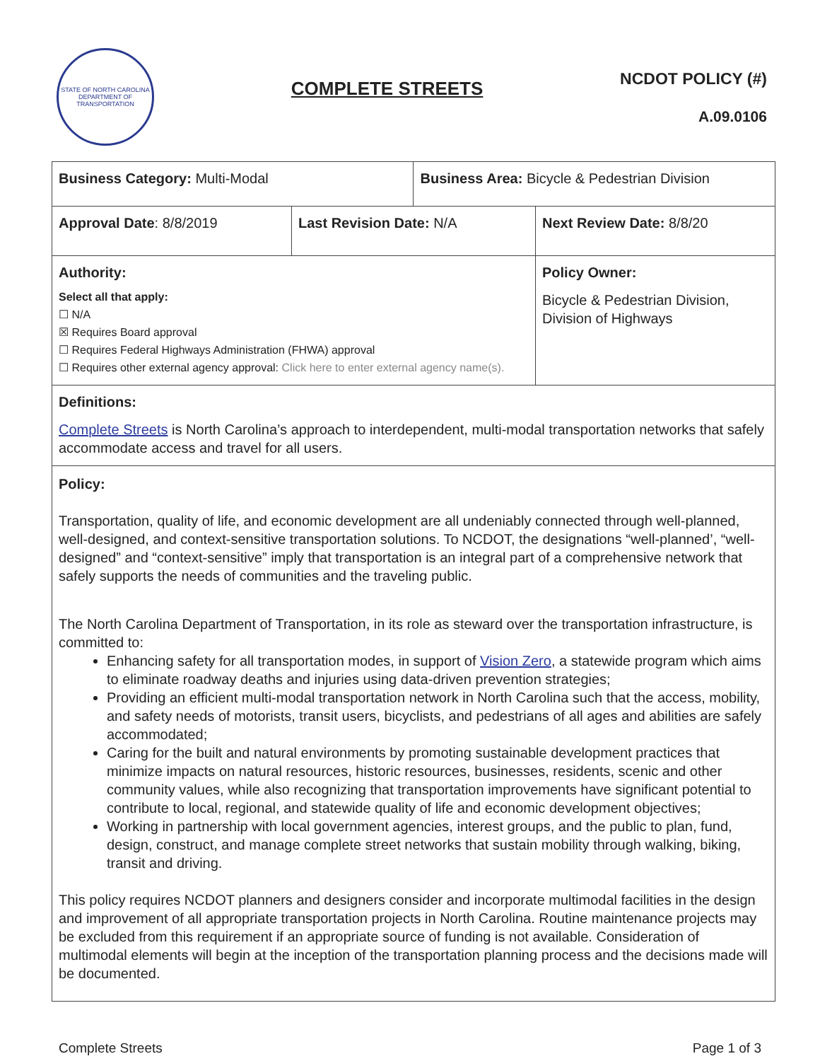STATE OF NORTH CAROLINA
DEPARTMENT OF TRANSPORTATION
COMPLETE STREETS
NCDOT POLICY (#)
A.09.0106
| Business Category: Multi-Modal | | Business Area: Bicycle & Pedestrian Division | |
| Approval Date : 8/8/2019 | Last Revision Date: N/A | | Next Review Date: 8/8/20 |
| Authority: Select all that apply: ☐ N/A ☒ Requires Board approval ☐ Requires Federal Highways Administration (FHWA) approval ☐ Requires other external agency approval: Click here to enter external agency name(s). | | | Policy Owner: Bicycle & Pedestrian Division, Division of Highways |
| Definitions: Complete Streets is North Carolina’s approach to interdependent, multi-modal transportation networks that safely accommodate access and travel for all users. | | | |
| Policy: Transportation, quality of life, and economic development are all undeniably connected through well-planned, well-designed, and context-sensitive transportation solutions. To NCDOT, the designations “well-planned’, “well-designed” and “context-sensitive” imply that transportation is an integral part of a comprehensive network that safely supports the needs of communities and the traveling public. The North Carolina Department of Transportation, in its role as steward over the transportation infrastructure, is committed to: Enhancing safety for all transportation modes, in support of Vision Zero , a statewide program which aims to eliminate roadway deaths and injuries using data-driven prevention strategies; Providing an efficient multi-modal transportation network in North Carolina such that the access, mobility, and safety needs of motorists, transit users, bicyclists, and pedestrians of all ages and abilities are safely accommodated; Caring for the built and natural environments by promoting sustainable development practices that minimize impacts on natural resources, historic resources, businesses, residents, scenic and other community values, while also recognizing that transportation improvements have significant potential to contribute to local, regional, and statewide quality of life and economic development objectives; Working in partnership with local government agencies, interest groups, and the public to plan, fund, design, construct, and manage complete street networks that sustain mobility through walking, biking, transit and driving. This policy requires NCDOT planners and designers consider and incorporate multimodal facilities in the design and improvement of all appropriate transportation projects in North Carolina. Routine maintenance projects may be excluded from this requirement if an appropriate source of funding is not available. Consideration of multimodal elements will begin at the inception of the transportation planning process and the decisions made will be documented. | | | |
Complete Streets Page 1 of 3